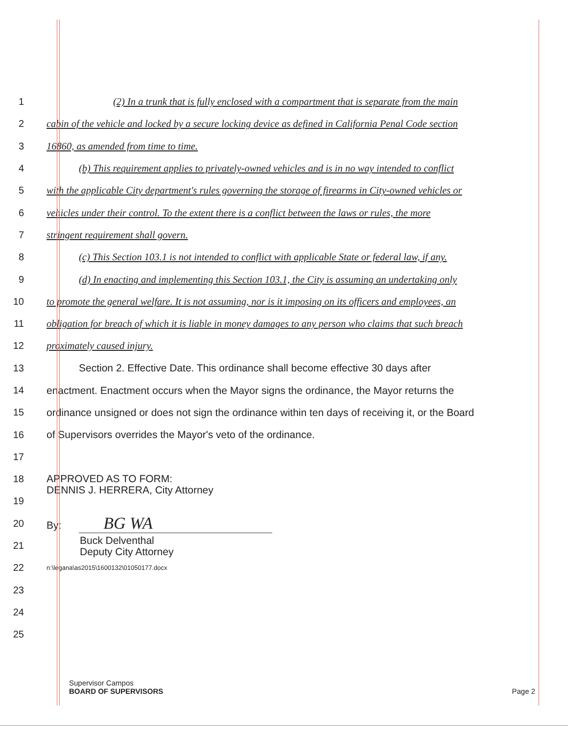1 (2) In a trunk that is fully enclosed with a compartment that is separate from the main
2 cabin of the vehicle and locked by a secure locking device as defined in California Penal Code section
3 16860, as amended from time to time.
4 (b) This requirement applies to privately-owned vehicles and is in no way intended to conflict
5 with the applicable City department's rules governing the storage of firearms in City-owned vehicles or
6 vehicles under their control. To the extent there is a conflict between the laws or rules, the more
7 stringent requirement shall govern.
8 (c) This Section 103.1 is not intended to conflict with applicable State or federal law, if any.
9 (d) In enacting and implementing this Section 103.1, the City is assuming an undertaking only
10 to promote the general welfare. It is not assuming, nor is it imposing on its officers and employees, an
11 obligation for breach of which it is liable in money damages to any person who claims that such breach
12 proximately caused injury.
13 Section 2. Effective Date. This ordinance shall become effective 30 days after
14 enactment. Enactment occurs when the Mayor signs the ordinance, the Mayor returns the
15 ordinance unsigned or does not sign the ordinance within ten days of receiving it, or the Board
16 of Supervisors overrides the Mayor's veto of the ordinance.
17
18
APPROVED AS TO FORM:
DENNIS J. HERRERA, City Attorney
19
20 By: BG WA
21
Buck Delventhal
Deputy City Attorney
22
n:\legana\as2015\1600132\01050177.docx
23
24
25
Supervisor Campos
BOARD OF SUPERVISORS
Page 2